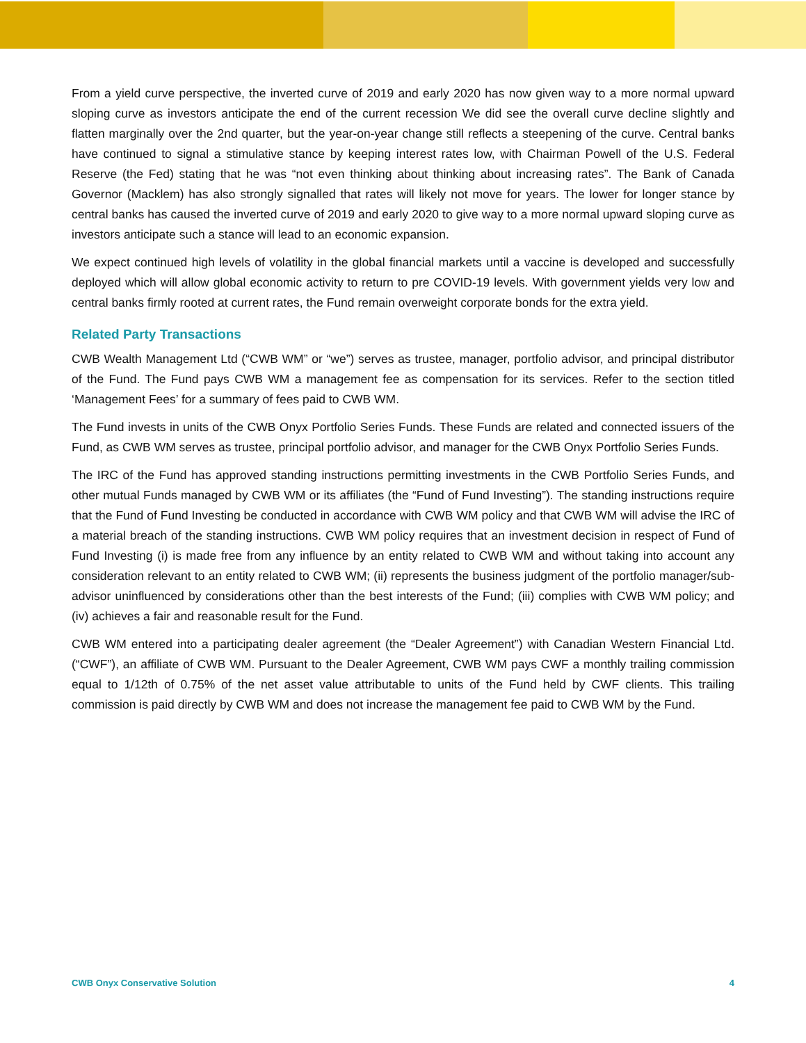From a yield curve perspective, the inverted curve of 2019 and early 2020 has now given way to a more normal upward sloping curve as investors anticipate the end of the current recession We did see the overall curve decline slightly and flatten marginally over the 2nd quarter, but the year-on-year change still reflects a steepening of the curve. Central banks have continued to signal a stimulative stance by keeping interest rates low, with Chairman Powell of the U.S. Federal Reserve (the Fed) stating that he was “not even thinking about thinking about increasing rates”. The Bank of Canada Governor (Macklem) has also strongly signalled that rates will likely not move for years. The lower for longer stance by central banks has caused the inverted curve of 2019 and early 2020 to give way to a more normal upward sloping curve as investors anticipate such a stance will lead to an economic expansion.
We expect continued high levels of volatility in the global financial markets until a vaccine is developed and successfully deployed which will allow global economic activity to return to pre COVID-19 levels. With government yields very low and central banks firmly rooted at current rates, the Fund remain overweight corporate bonds for the extra yield.
Related Party Transactions
CWB Wealth Management Ltd (“CWB WM” or “we”) serves as trustee, manager, portfolio advisor, and principal distributor of the Fund. The Fund pays CWB WM a management fee as compensation for its services. Refer to the section titled ‘Management Fees’ for a summary of fees paid to CWB WM.
The Fund invests in units of the CWB Onyx Portfolio Series Funds. These Funds are related and connected issuers of the Fund, as CWB WM serves as trustee, principal portfolio advisor, and manager for the CWB Onyx Portfolio Series Funds.
The IRC of the Fund has approved standing instructions permitting investments in the CWB Portfolio Series Funds, and other mutual Funds managed by CWB WM or its affiliates (the “Fund of Fund Investing”). The standing instructions require that the Fund of Fund Investing be conducted in accordance with CWB WM policy and that CWB WM will advise the IRC of a material breach of the standing instructions. CWB WM policy requires that an investment decision in respect of Fund of Fund Investing (i) is made free from any influence by an entity related to CWB WM and without taking into account any consideration relevant to an entity related to CWB WM; (ii) represents the business judgment of the portfolio manager/sub-advisor uninfluenced by considerations other than the best interests of the Fund; (iii) complies with CWB WM policy; and (iv) achieves a fair and reasonable result for the Fund.
CWB WM entered into a participating dealer agreement (the “Dealer Agreement”) with Canadian Western Financial Ltd. (“CWF”), an affiliate of CWB WM. Pursuant to the Dealer Agreement, CWB WM pays CWF a monthly trailing commission equal to 1/12th of 0.75% of the net asset value attributable to units of the Fund held by CWF clients. This trailing commission is paid directly by CWB WM and does not increase the management fee paid to CWB WM by the Fund.
CWB Onyx Conservative Solution 4